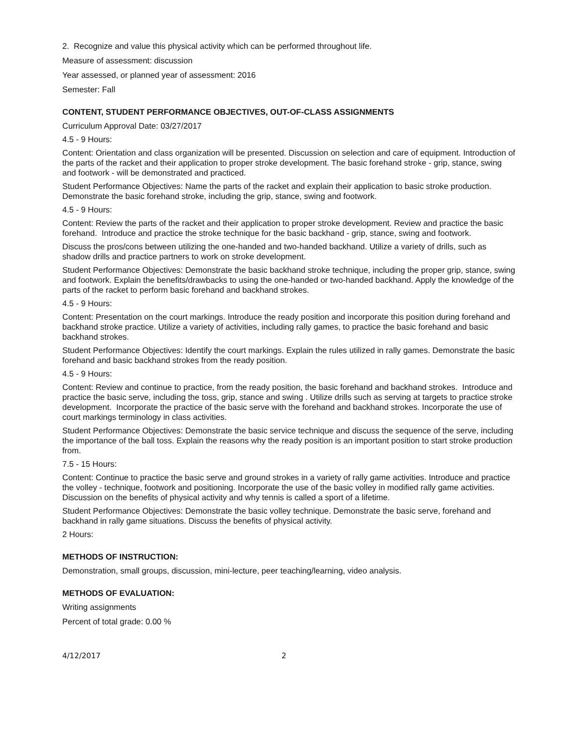2. Recognize and value this physical activity which can be performed throughout life.
Measure of assessment: discussion
Year assessed, or planned year of assessment: 2016
Semester: Fall
CONTENT, STUDENT PERFORMANCE OBJECTIVES, OUT-OF-CLASS ASSIGNMENTS
Curriculum Approval Date: 03/27/2017
4.5 - 9 Hours:
Content: Orientation and class organization will be presented. Discussion on selection and care of equipment. Introduction of the parts of the racket and their application to proper stroke development. The basic forehand stroke - grip, stance, swing and footwork - will be demonstrated and practiced.
Student Performance Objectives: Name the parts of the racket and explain their application to basic stroke production. Demonstrate the basic forehand stroke, including the grip, stance, swing and footwork.
4.5 - 9 Hours:
Content: Review the parts of the racket and their application to proper stroke development. Review and practice the basic forehand. Introduce and practice the stroke technique for the basic backhand - grip, stance, swing and footwork.
Discuss the pros/cons between utilizing the one-handed and two-handed backhand. Utilize a variety of drills, such as shadow drills and practice partners to work on stroke development.
Student Performance Objectives: Demonstrate the basic backhand stroke technique, including the proper grip, stance, swing and footwork. Explain the benefits/drawbacks to using the one-handed or two-handed backhand. Apply the knowledge of the parts of the racket to perform basic forehand and backhand strokes.
4.5 - 9 Hours:
Content: Presentation on the court markings. Introduce the ready position and incorporate this position during forehand and backhand stroke practice. Utilize a variety of activities, including rally games, to practice the basic forehand and basic backhand strokes.
Student Performance Objectives: Identify the court markings. Explain the rules utilized in rally games. Demonstrate the basic forehand and basic backhand strokes from the ready position.
4.5 - 9 Hours:
Content: Review and continue to practice, from the ready position, the basic forehand and backhand strokes. Introduce and practice the basic serve, including the toss, grip, stance and swing . Utilize drills such as serving at targets to practice stroke development. Incorporate the practice of the basic serve with the forehand and backhand strokes. Incorporate the use of court markings terminology in class activities.
Student Performance Objectives: Demonstrate the basic service technique and discuss the sequence of the serve, including the importance of the ball toss. Explain the reasons why the ready position is an important position to start stroke production from.
7.5 - 15 Hours:
Content: Continue to practice the basic serve and ground strokes in a variety of rally game activities. Introduce and practice the volley - technique, footwork and positioning. Incorporate the use of the basic volley in modified rally game activities. Discussion on the benefits of physical activity and why tennis is called a sport of a lifetime.
Student Performance Objectives: Demonstrate the basic volley technique. Demonstrate the basic serve, forehand and backhand in rally game situations. Discuss the benefits of physical activity.
2 Hours:
METHODS OF INSTRUCTION:
Demonstration, small groups, discussion, mini-lecture, peer teaching/learning, video analysis.
METHODS OF EVALUATION:
Writing assignments
Percent of total grade: 0.00 %
4/12/2017 2